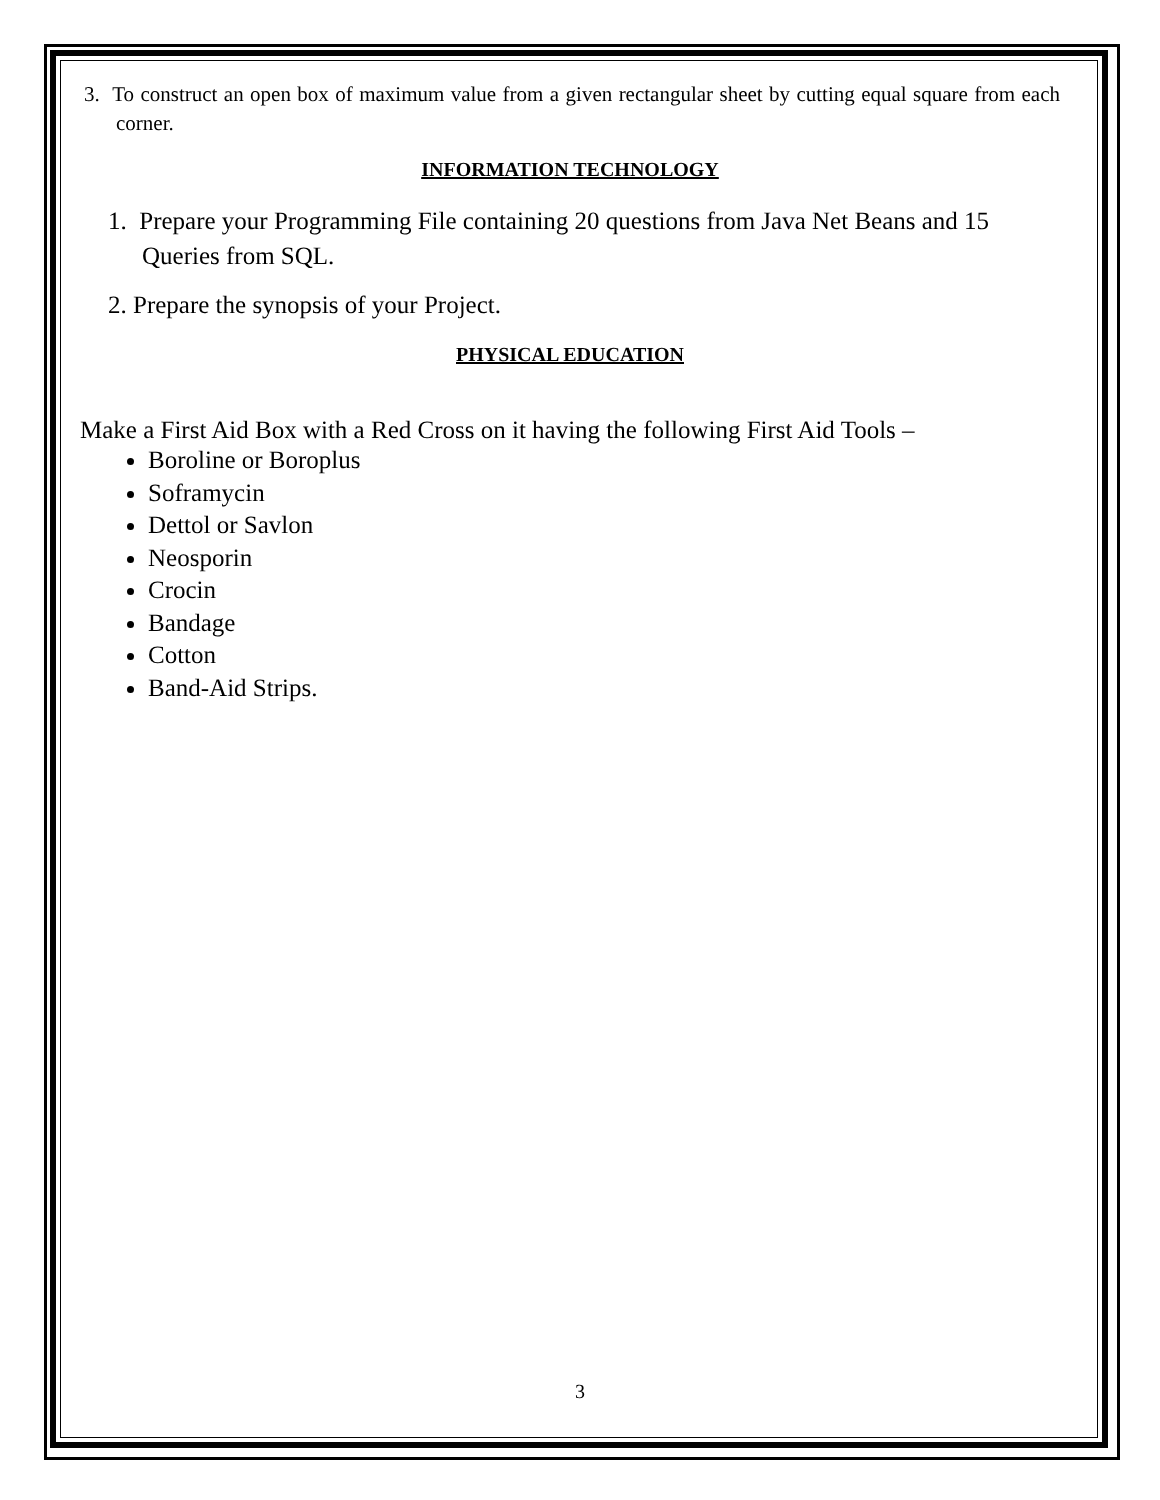3. To construct an open box of maximum value from a given rectangular sheet by cutting equal square from each corner.
INFORMATION TECHNOLOGY
1. Prepare your Programming File containing 20 questions from Java Net Beans and 15 Queries from SQL.
2. Prepare the synopsis of your Project.
PHYSICAL EDUCATION
Make a First Aid Box with a Red Cross on it having the following First Aid Tools –
Boroline or Boroplus
Soframycin
Dettol or Savlon
Neosporin
Crocin
Bandage
Cotton
Band-Aid Strips.
3